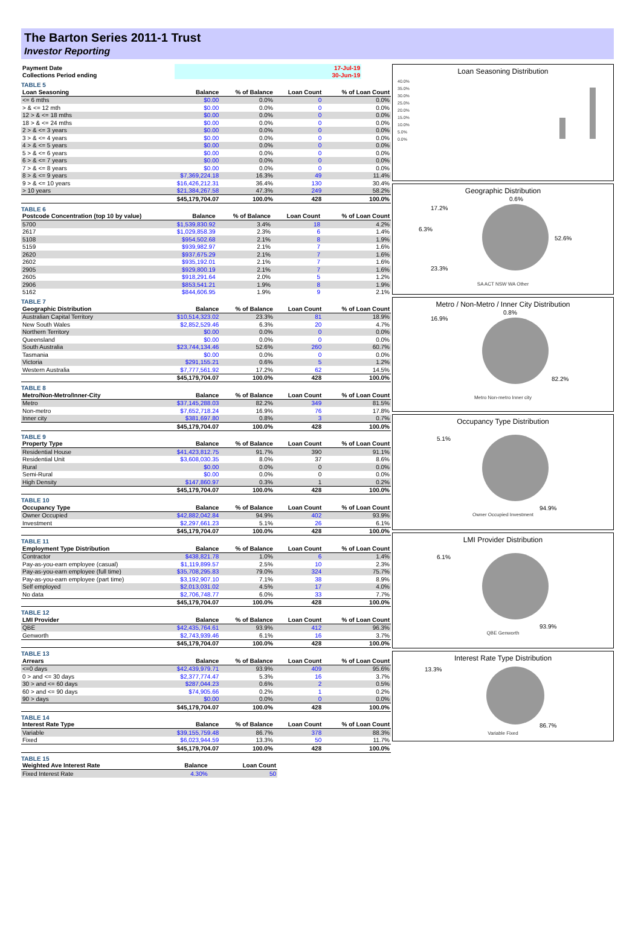The Barton Series 2011-1 Trust
Investor Reporting
| Payment Date | | 17-Jul-19 | | |
| Collections Period ending | | 30-Jun-19 | | |
TABLE 5
| Loan Seasoning | Balance | % of Balance | Loan Count | % of Loan Count |
| --- | --- | --- | --- | --- |
| <= 6 mths | $0.00 | 0.0% | 0 | 0.0% |
| > & <= 12 mth | $0.00 | 0.0% | 0 | 0.0% |
| 12 > & <= 18 mths | $0.00 | 0.0% | 0 | 0.0% |
| 18 > & <= 24 mths | $0.00 | 0.0% | 0 | 0.0% |
| 2 > & <= 3 years | $0.00 | 0.0% | 0 | 0.0% |
| 3 > & <= 4 years | $0.00 | 0.0% | 0 | 0.0% |
| 4 > & <= 5 years | $0.00 | 0.0% | 0 | 0.0% |
| 5 > & <= 6 years | $0.00 | 0.0% | 0 | 0.0% |
| 6 > & <= 7 years | $0.00 | 0.0% | 0 | 0.0% |
| 7 > & <= 8 years | $0.00 | 0.0% | 0 | 0.0% |
| 8 > & <= 9 years | $7,369,224.18 | 16.3% | 49 | 11.4% |
| 9 > & <= 10 years | $16,426,212.31 | 36.4% | 130 | 30.4% |
| > 10 years | $21,384,267.58 | 47.3% | 249 | 58.2% |
| | $45,179,704.07 | 100.0% | 428 | 100.0% |
TABLE 6
| Postcode Concentration (top 10 by value) | Balance | % of Balance | Loan Count | % of Loan Count |
| --- | --- | --- | --- | --- |
| 5700 | $1,539,830.92 | 3.4% | 18 | 4.2% |
| 2617 | $1,029,858.39 | 2.3% | 6 | 1.4% |
| 5108 | $954,502.68 | 2.1% | 8 | 1.9% |
| 5159 | $939,982.97 | 2.1% | 7 | 1.6% |
| 2620 | $937,675.29 | 2.1% | 7 | 1.6% |
| 2602 | $935,192.01 | 2.1% | 7 | 1.6% |
| 2905 | $929,800.19 | 2.1% | 7 | 1.6% |
| 2605 | $918,291.64 | 2.0% | 5 | 1.2% |
| 2906 | $853,541.21 | 1.9% | 8 | 1.9% |
| 5162 | $844,606.95 | 1.9% | 9 | 2.1% |
TABLE 7
| Geographic Distribution | Balance | % of Balance | Loan Count | % of Loan Count |
| --- | --- | --- | --- | --- |
| Australian Capital Territory | $10,514,323.02 | 23.3% | 81 | 18.9% |
| New South Wales | $2,852,529.46 | 6.3% | 20 | 4.7% |
| Northern Territory | $0.00 | 0.0% | 0 | 0.0% |
| Queensland | $0.00 | 0.0% | 0 | 0.0% |
| South Australia | $23,744,134.46 | 52.6% | 260 | 60.7% |
| Tasmania | $0.00 | 0.0% | 0 | 0.0% |
| Victoria | $291,155.21 | 0.6% | 5 | 1.2% |
| Western Australia | $7,777,561.92 | 17.2% | 62 | 14.5% |
| | $45,179,704.07 | 100.0% | 428 | 100.0% |
TABLE 8
| Metro/Non-Metro/Inner-City | Balance | % of Balance | Loan Count | % of Loan Count |
| --- | --- | --- | --- | --- |
| Metro | $37,145,288.03 | 82.2% | 349 | 81.5% |
| Non-metro | $7,652,718.24 | 16.9% | 76 | 17.8% |
| Inner city | $381,697.80 | 0.8% | 3 | 0.7% |
| | $45,179,704.07 | 100.0% | 428 | 100.0% |
TABLE 9
| Property Type | Balance | % of Balance | Loan Count | % of Loan Count |
| --- | --- | --- | --- | --- |
| Residential House | $41,423,812.75 | 91.7% | 390 | 91.1% |
| Residential Unit | $3,608,030.35 | 8.0% | 37 | 8.6% |
| Rural | $0.00 | 0.0% | 0 | 0.0% |
| Semi-Rural | $0.00 | 0.0% | 0 | 0.0% |
| High Density | $147,860.97 | 0.3% | 1 | 0.2% |
| | $45,179,704.07 | 100.0% | 428 | 100.0% |
TABLE 10
| Occupancy Type | Balance | % of Balance | Loan Count | % of Loan Count |
| --- | --- | --- | --- | --- |
| Owner Occupied | $42,882,042.84 | 94.9% | 402 | 93.9% |
| Investment | $2,297,661.23 | 5.1% | 26 | 6.1% |
| | $45,179,704.07 | 100.0% | 428 | 100.0% |
TABLE 11
| Employment Type Distribution | Balance | % of Balance | Loan Count | % of Loan Count |
| --- | --- | --- | --- | --- |
| Contractor | $438,821.78 | 1.0% | 6 | 1.4% |
| Pay-as-you-earn employee (casual) | $1,119,899.57 | 2.5% | 10 | 2.3% |
| Pay-as-you-earn employee (full time) | $35,708,295.83 | 79.0% | 324 | 75.7% |
| Pay-as-you-earn employee (part time) | $3,192,907.10 | 7.1% | 38 | 8.9% |
| Self employed | $2,013,031.02 | 4.5% | 17 | 4.0% |
| No data | $2,706,748.77 | 6.0% | 33 | 7.7% |
| | $45,179,704.07 | 100.0% | 428 | 100.0% |
TABLE 12
| LMI Provider | Balance | % of Balance | Loan Count | % of Loan Count |
| --- | --- | --- | --- | --- |
| QBE | $42,435,764.61 | 93.9% | 412 | 96.3% |
| Genworth | $2,743,939.46 | 6.1% | 16 | 3.7% |
| | $45,179,704.07 | 100.0% | 428 | 100.0% |
TABLE 13
| Arrears | Balance | % of Balance | Loan Count | % of Loan Count |
| --- | --- | --- | --- | --- |
| <=0 days | $42,439,979.71 | 93.9% | 409 | 95.6% |
| 0 > and <= 30 days | $2,377,774.47 | 5.3% | 16 | 3.7% |
| 30 > and <= 60 days | $287,044.23 | 0.6% | 2 | 0.5% |
| 60 > and <= 90 days | $74,905.66 | 0.2% | 1 | 0.2% |
| 90 > days | $0.00 | 0.0% | 0 | 0.0% |
| | $45,179,704.07 | 100.0% | 428 | 100.0% |
TABLE 14
| Interest Rate Type | Balance | % of Balance | Loan Count | % of Loan Count |
| --- | --- | --- | --- | --- |
| Variable | $39,155,759.48 | 86.7% | 378 | 88.3% |
| Fixed | $6,023,944.59 | 13.3% | 50 | 11.7% |
| | $45,179,704.07 | 100.0% | 428 | 100.0% |
TABLE 15
| Weighted Ave Interest Rate | Balance | Loan Count |
| --- | --- | --- |
| Fixed Interest Rate | 4.30% | 50 |
Loan Seasoning Distribution
40.0%
35.0%
30.0%
25.0%
20.0%
15.0%
10.0%
5.0%
0.0%
Geographic Distribution
17.2%
52.6%
23.3%
6.3%
0.6%
SA ACT NSW WA Other
Metro / Non-Metro / Inner City Distribution
16.9%
0.8%
82.2%
Metro Non-metro Inner city
Occupancy Type Distribution
5.1%
94.9%
Owner Occupied Investment
LMI Provider Distribution
6.1%
93.9%
QBE Genworth
Interest Rate Type Distribution
13.3%
86.7%
Variable Fixed